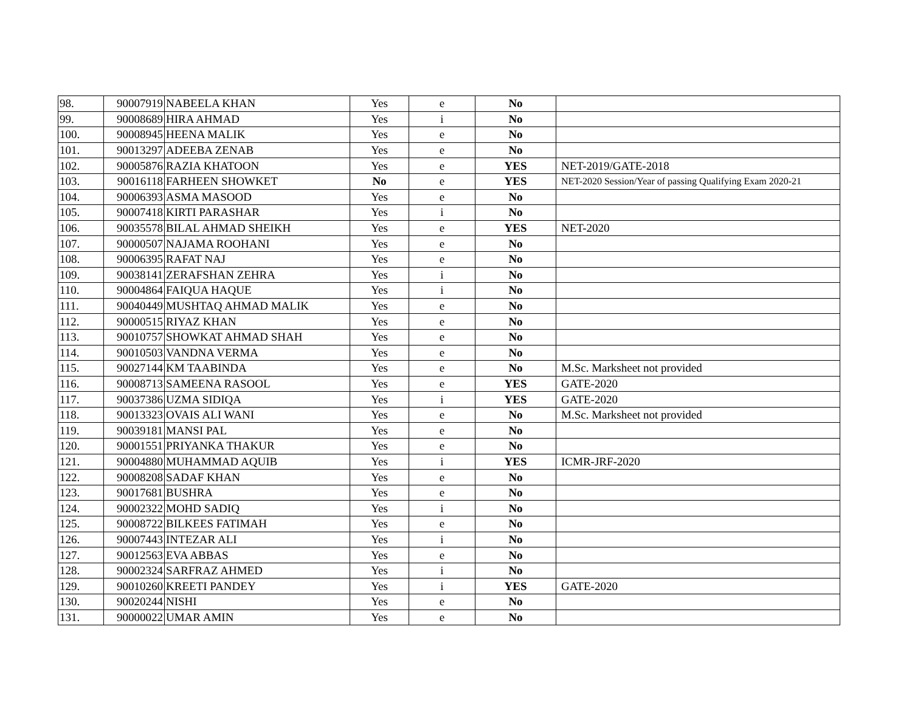| 98. | 90007919 | NABEELA KHAN | Yes | e | No | |
| 99. | 90008689 | HIRA AHMAD | Yes | i | No | |
| 100. | 90008945 | HEENA MALIK | Yes | e | No | |
| 101. | 90013297 | ADEEBA ZENAB | Yes | e | No | |
| 102. | 90005876 | RAZIA KHATOON | Yes | e | YES | NET-2019/GATE-2018 |
| 103. | 90016118 | FARHEEN SHOWKET | No | e | YES | NET-2020 Session/Year of passing Qualifying Exam 2020-21 |
| 104. | 90006393 | ASMA MASOOD | Yes | e | No | |
| 105. | 90007418 | KIRTI PARASHAR | Yes | i | No | |
| 106. | 90035578 | BILAL AHMAD SHEIKH | Yes | e | YES | NET-2020 |
| 107. | 90000507 | NAJAMA ROOHANI | Yes | e | No | |
| 108. | 90006395 | RAFAT NAJ | Yes | e | No | |
| 109. | 90038141 | ZERAFSHAN ZEHRA | Yes | i | No | |
| 110. | 90004864 | FAIQUA HAQUE | Yes | i | No | |
| 111. | 90040449 | MUSHTAQ AHMAD MALIK | Yes | e | No | |
| 112. | 90000515 | RIYAZ KHAN | Yes | e | No | |
| 113. | 90010757 | SHOWKAT AHMAD SHAH | Yes | e | No | |
| 114. | 90010503 | VANDNA VERMA | Yes | e | No | |
| 115. | 90027144 | KM TAABINDA | Yes | e | No | M.Sc. Marksheet not provided |
| 116. | 90008713 | SAMEENA RASOOL | Yes | e | YES | GATE-2020 |
| 117. | 90037386 | UZMA SIDIQA | Yes | i | YES | GATE-2020 |
| 118. | 90013323 | OVAIS ALI WANI | Yes | e | No | M.Sc. Marksheet not provided |
| 119. | 90039181 | MANSI PAL | Yes | e | No | |
| 120. | 90001551 | PRIYANKA THAKUR | Yes | e | No | |
| 121. | 90004880 | MUHAMMAD AQUIB | Yes | i | YES | ICMR-JRF-2020 |
| 122. | 90008208 | SADAF KHAN | Yes | e | No | |
| 123. | 90017681 | BUSHRA | Yes | e | No | |
| 124. | 90002322 | MOHD SADIQ | Yes | i | No | |
| 125. | 90008722 | BILKEES FATIMAH | Yes | e | No | |
| 126. | 90007443 | INTEZAR ALI | Yes | i | No | |
| 127. | 90012563 | EVA ABBAS | Yes | e | No | |
| 128. | 90002324 | SARFRAZ AHMED | Yes | i | No | |
| 129. | 90010260 | KREETI PANDEY | Yes | i | YES | GATE-2020 |
| 130. | 90020244 | NISHI | Yes | e | No | |
| 131. | 90000022 | UMAR AMIN | Yes | e | No | |